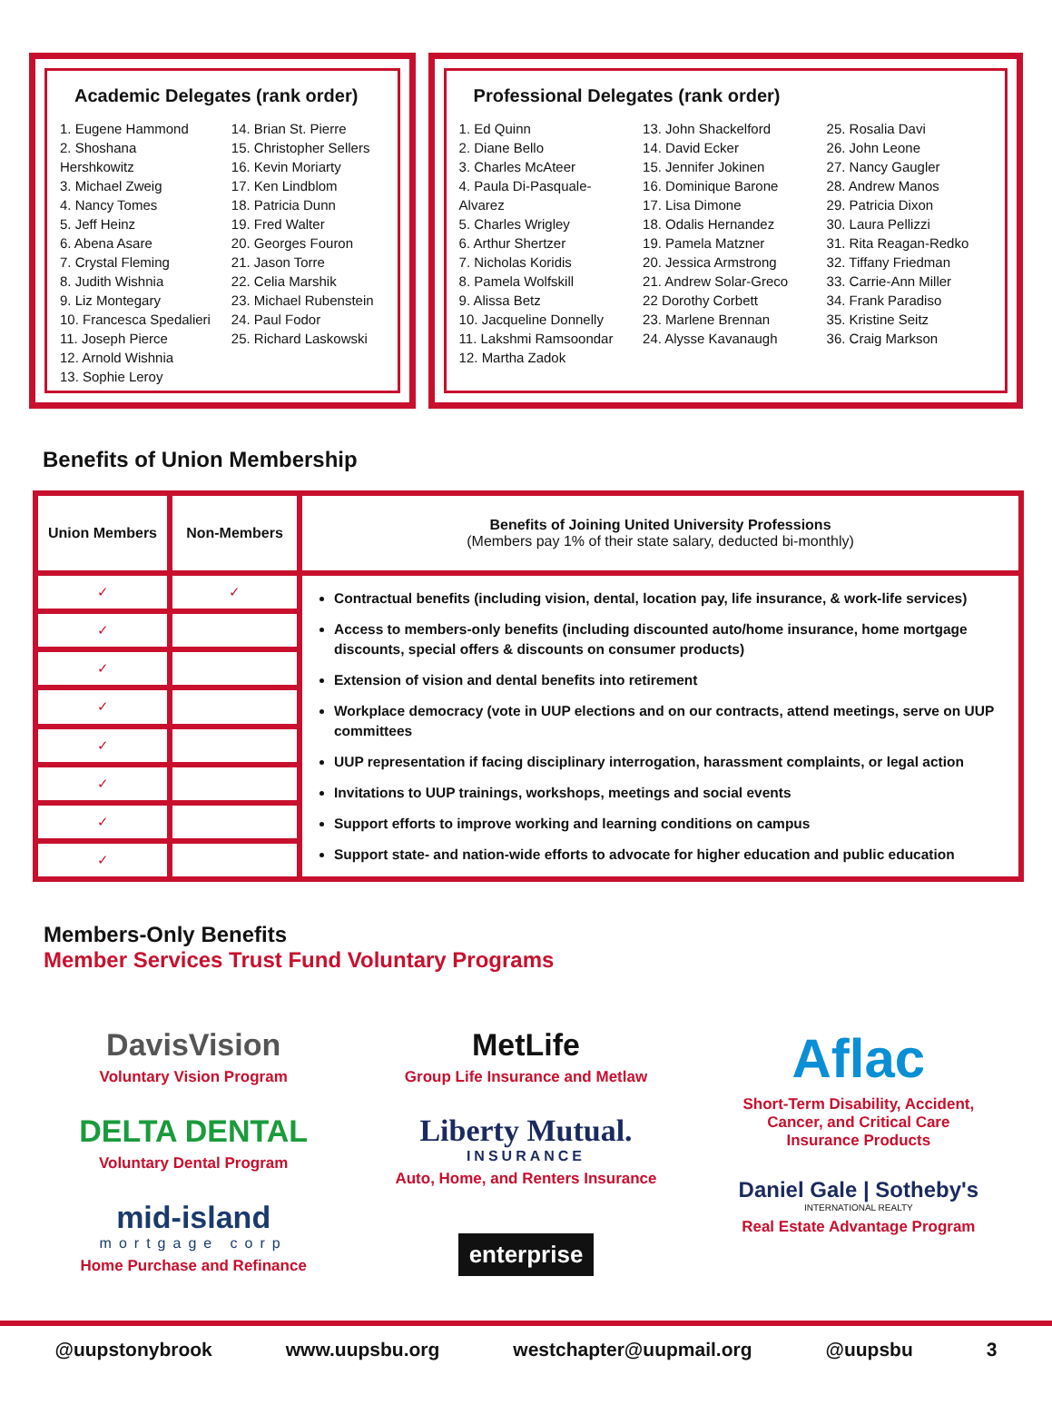Academic Delegates (rank order)
1. Eugene Hammond
2. Shoshana Hershkowitz
3. Michael Zweig
4. Nancy Tomes
5. Jeff Heinz
6. Abena Asare
7. Crystal Fleming
8. Judith Wishnia
9. Liz Montegary
10. Francesca Spedalieri
11. Joseph Pierce
12. Arnold Wishnia
13. Sophie Leroy
14. Brian St. Pierre
15. Christopher Sellers
16. Kevin Moriarty
17. Ken Lindblom
18. Patricia Dunn
19. Fred Walter
20. Georges Fouron
21. Jason Torre
22. Celia Marshik
23. Michael Rubenstein
24. Paul Fodor
25. Richard Laskowski
Professional Delegates (rank order)
1. Ed Quinn
2. Diane Bello
3. Charles McAteer
4. Paula Di-Pasquale-Alvarez
5. Charles Wrigley
6. Arthur Shertzer
7. Nicholas Koridis
8. Pamela Wolfskill
9. Alissa Betz
10. Jacqueline Donnelly
11. Lakshmi Ramsoondar
12. Martha Zadok
13. John Shackelford
14. David Ecker
15. Jennifer Jokinen
16. Dominique Barone
17. Lisa Dimone
18. Odalis Hernandez
19. Pamela Matzner
20. Jessica Armstrong
21. Andrew Solar-Greco
22 Dorothy Corbett
23. Marlene Brennan
24. Alysse Kavanaugh
25. Rosalia Davi
26. John Leone
27. Nancy Gaugler
28. Andrew Manos
29. Patricia Dixon
30. Laura Pellizzi
31. Rita Reagan-Redko
32. Tiffany Friedman
33. Carrie-Ann Miller
34. Frank Paradiso
35. Kristine Seitz
36. Craig Markson
Benefits of Union Membership
| Union Members | Non-Members | Benefits of Joining United University Professions (Members pay 1% of their state salary, deducted bi-monthly) |
| --- | --- | --- |
| ✓ | ✓ | Contractual benefits (including vision, dental, location pay, life insurance, & work-life services) Access to members-only benefits (including discounted auto/home insurance, home mortgage discounts, special offers & discounts on consumer products) Extension of vision and dental benefits into retirement Workplace democracy (vote in UUP elections and on our contracts, attend meetings, serve on UUP committees UUP representation if facing disciplinary interrogation, harassment complaints, or legal action Invitations to UUP trainings, workshops, meetings and social events Support efforts to improve working and learning conditions on campus Support state- and nation-wide efforts to advocate for higher education and public education |
| ✓ | | |
| ✓ | | |
| ✓ | | |
| ✓ | | |
| ✓ | | |
| ✓ | | |
| ✓ | | |
Members-Only Benefits
Member Services Trust Fund Voluntary Programs
DavisVision
Voluntary Vision Program
DELTA DENTAL
Voluntary Dental Program
mid-island
mortgage corp
Home Purchase and Refinance
MetLife
Group Life Insurance and Metlaw
Liberty Mutual.
INSURANCE
Auto, Home, and Renters Insurance
enterprise
Aflac
Short-Term Disability, Accident,
Cancer, and Critical Care
Insurance Products
Daniel Gale | Sotheby's
INTERNATIONAL REALTY
Real Estate Advantage Program
@uupstonybrook www.uupsbu.org westchapter@uupmail.org @uupsbu 3